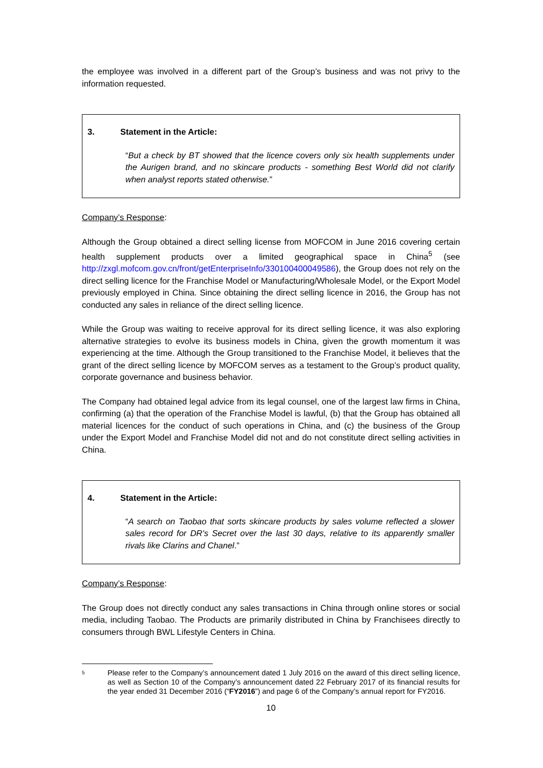the employee was involved in a different part of the Group’s business and was not privy to the information requested.
3. Statement in the Article:
“But a check by BT showed that the licence covers only six health supplements under the Aurigen brand, and no skincare products - something Best World did not clarify when analyst reports stated otherwise.”
Company’s Response:
Although the Group obtained a direct selling license from MOFCOM in June 2016 covering certain health supplement products over a limited geographical space in China<sup>5</sup> (see http://zxgl.mofcom.gov.cn/front/getEnterpriseInfo/330100400049586), the Group does not rely on the direct selling licence for the Franchise Model or Manufacturing/Wholesale Model, or the Export Model previously employed in China. Since obtaining the direct selling licence in 2016, the Group has not conducted any sales in reliance of the direct selling licence.
While the Group was waiting to receive approval for its direct selling licence, it was also exploring alternative strategies to evolve its business models in China, given the growth momentum it was experiencing at the time. Although the Group transitioned to the Franchise Model, it believes that the grant of the direct selling licence by MOFCOM serves as a testament to the Group’s product quality, corporate governance and business behavior.
The Company had obtained legal advice from its legal counsel, one of the largest law firms in China, confirming (a) that the operation of the Franchise Model is lawful, (b) that the Group has obtained all material licences for the conduct of such operations in China, and (c) the business of the Group under the Export Model and Franchise Model did not and do not constitute direct selling activities in China.
4. Statement in the Article:
“A search on Taobao that sorts skincare products by sales volume reflected a slower sales record for DR's Secret over the last 30 days, relative to its apparently smaller rivals like Clarins and Chanel.”
Company’s Response:
The Group does not directly conduct any sales transactions in China through online stores or social media, including Taobao. The Products are primarily distributed in China by Franchisees directly to consumers through BWL Lifestyle Centers in China.
5
Please refer to the Company’s announcement dated 1 July 2016 on the award of this direct selling licence, as well as Section 10 of the Company’s announcement dated 22 February 2017 of its financial results for the year ended 31 December 2016 (“FY2016”) and page 6 of the Company’s annual report for FY2016.
10